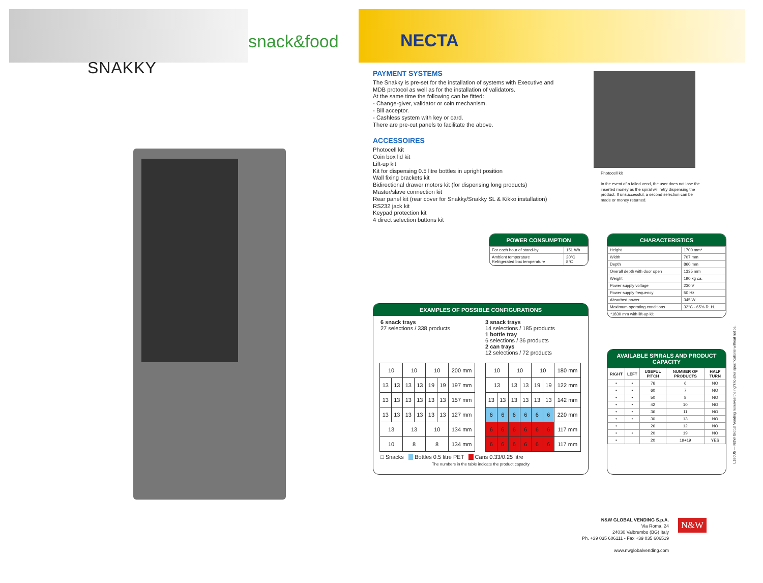snack&food
SNAKKY
NECTA
PAYMENT SYSTEMS
The Snakky is pre-set for the installation of systems with Executive and MDB protocol as well as for the installation of validators.
At the same time the following can be fitted:
- Change-giver, validator or coin mechanism.
- Bill acceptor.
- Cashless system with key or card.
There are pre-cut panels to facilitate the above.
ACCESSOIRES
Photocell kit
Coin box lid kit
Lift-up kit
Kit for dispensing 0.5 litre bottles in upright position
Wall fixing brackets kit
Bidirectional drawer motors kit (for dispensing long products)
Master/slave connection kit
Rear panel kit (rear cover for Snakky/Snakky SL & Kikko installation)
RS232 jack kit
Keypad protection kit
4 direct selection buttons kit
Photocell kit
In the event of a failed vend, the user does not lose the inserted money as the spiral will retry dispensing the product. If unsuccessful, a second selection can be made or money returned.
L180U5 — N&W Global Vending reserves the right to alter specifications without notice.
POWER CONSUMPTION
| For each hour of stand-by | 151 Wh |
| Ambient temperature Refrigerated box temperature | 20°C 8°C |
CHARACTERISTICS
| Height | 1700 mm* |
| Width | 707 mm |
| Depth | 860 mm |
| Overall depth with door open | 1335 mm |
| Weight | 190 kg ca. |
| Power supply voltage | 230 V |
| Power supply frequency | 50 Hz |
| Absorbed power | 345 W |
| Maximum operating conditions | 32°C - 65% R. H. |
*1830 mm with lift-up kit
AVAILABLE SPIRALS AND PRODUCT CAPACITY
| RIGHT | LEFT | USEFUL PITCH | NUMBER OF PRODUCTS | HALF TURN |
| --- | --- | --- | --- | --- |
| • | • | 76 | 6 | NO |
| • | • | 60 | 7 | NO |
| • | • | 50 | 8 | NO |
| • | • | 42 | 10 | NO |
| • | • | 36 | 11 | NO |
| • | • | 30 | 13 | NO |
| • | | 26 | 12 | NO |
| • | • | 20 | 19 | NO |
| • | | 20 | 19+19 | YES |
EXAMPLES OF POSSIBLE CONFIGURATIONS
6 snack trays
27 selections / 338 products
3 snack trays
14 selections / 185 products
1 bottle tray
6 selections / 36 products
2 can trays
12 selections / 72 products
| 10 | | 10 | | 10 | | 200 mm |
| 13 | 13 | 13 | 13 | 19 | 19 | 197 mm |
| 13 | 13 | 13 | 13 | 13 | 13 | 157 mm |
| 13 | 13 | 13 | 13 | 13 | 13 | 127 mm |
| 13 | | 13 | | 10 | | 134 mm |
| 10 | | 8 | | 8 | | 134 mm |
| 10 | | 10 | | 10 | | 180 mm |
| 13 | | 13 | 13 | 19 | 19 | 122 mm |
| 13 | 13 | 13 | 13 | 13 | 13 | 142 mm |
| 6 | 6 | 6 | 6 | 6 | 6 | 220 mm |
| 6 | 6 | 6 | 6 | 6 | 6 | 117 mm |
| 6 | 6 | 6 | 6 | 6 | 6 | 117 mm |
□ Snacks Bottles 0.5 litre PET Cans 0.33/0.25 litre
The numbers in the table indicate the product capacity
N&W GLOBAL VENDING S.p.A.
Via Roma, 24
24030 Valbrembo (BG) Italy
Ph. +39 035 606111 - Fax +39 035 606519
www.nwglobalvending.com
N&W